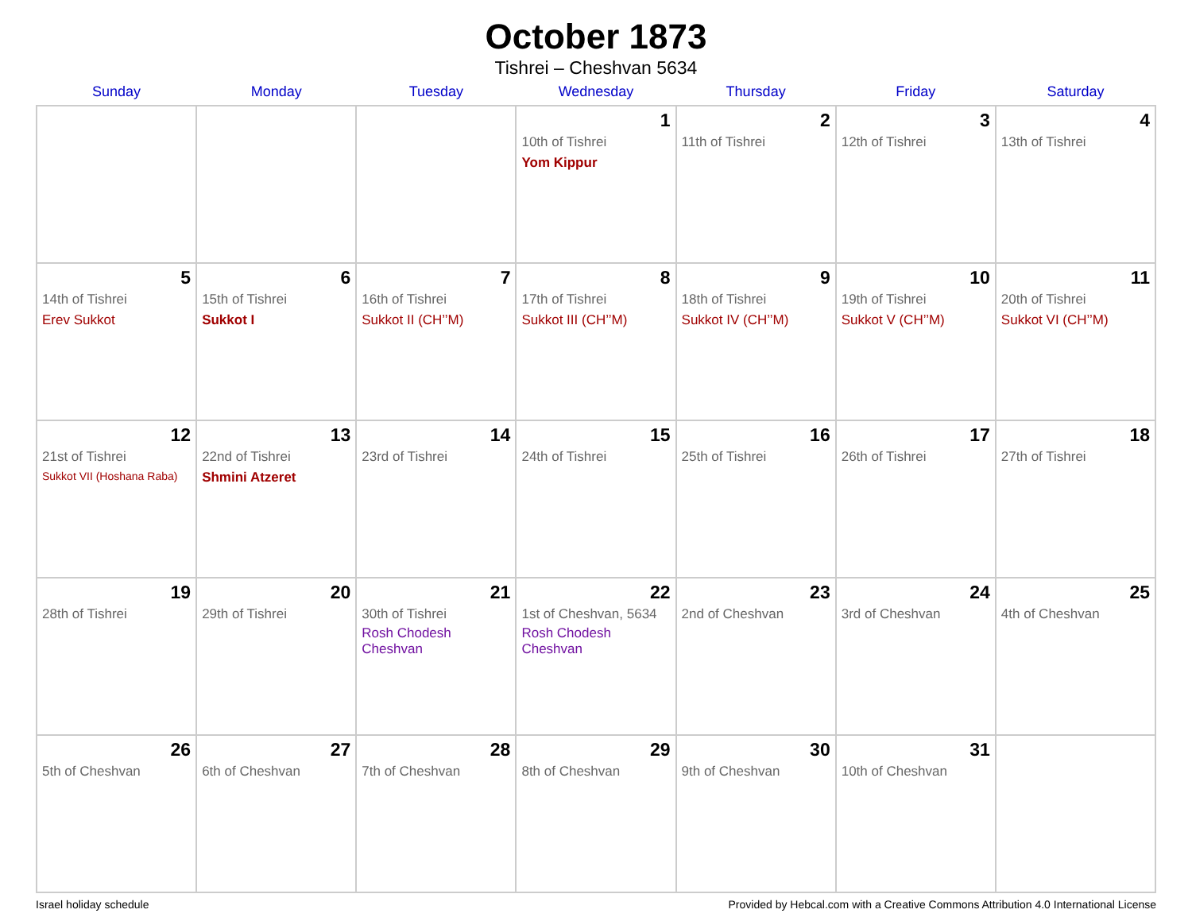October 1873
Tishrei – Cheshvan 5634
| Sunday | Monday | Tuesday | Wednesday | Thursday | Friday | Saturday |
| --- | --- | --- | --- | --- | --- | --- |
| | | | 1 10th of Tishrei Yom Kippur | 2 11th of Tishrei | 3 12th of Tishrei | 4 13th of Tishrei |
| 5 14th of Tishrei Erev Sukkot | 6 15th of Tishrei Sukkot I | 7 16th of Tishrei Sukkot II (CH’’M) | 8 17th of Tishrei Sukkot III (CH’’M) | 9 18th of Tishrei Sukkot IV (CH’’M) | 10 19th of Tishrei Sukkot V (CH’’M) | 11 20th of Tishrei Sukkot VI (CH’’M) |
| 12 21st of Tishrei Sukkot VII (Hoshana Raba) | 13 22nd of Tishrei Shmini Atzeret | 14 23rd of Tishrei | 15 24th of Tishrei | 16 25th of Tishrei | 17 26th of Tishrei | 18 27th of Tishrei |
| 19 28th of Tishrei | 20 29th of Tishrei | 21 30th of Tishrei Rosh Chodesh Cheshvan | 22 1st of Cheshvan, 5634 Rosh Chodesh Cheshvan | 23 2nd of Cheshvan | 24 3rd of Cheshvan | 25 4th of Cheshvan |
| 26 5th of Cheshvan | 27 6th of Cheshvan | 28 7th of Cheshvan | 29 8th of Cheshvan | 30 9th of Cheshvan | 31 10th of Cheshvan | |
Israel holiday schedule Provided by Hebcal.com with a Creative Commons Attribution 4.0 International License